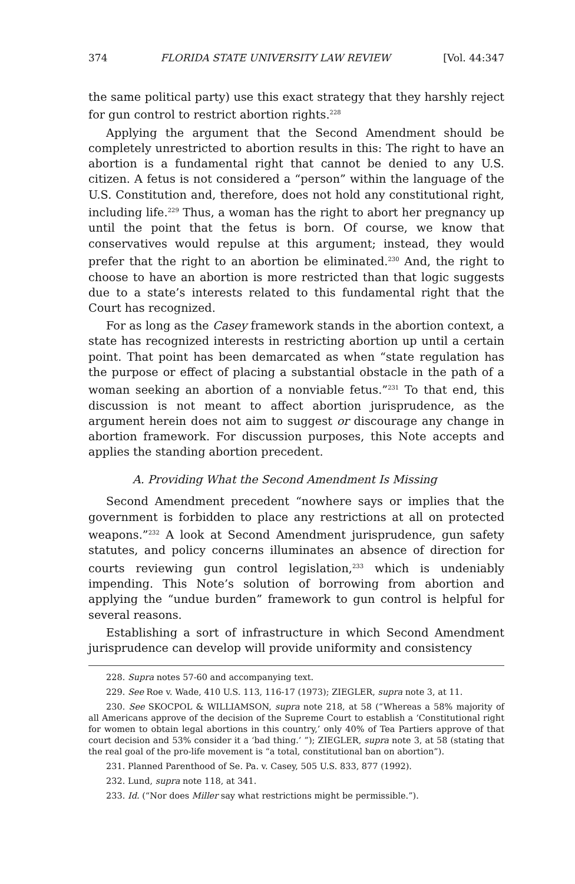374 FLORIDA STATE UNIVERSITY LAW REVIEW [Vol. 44:347
the same political party) use this exact strategy that they harshly reject for gun control to restrict abortion rights.<sup>228</sup>
Applying the argument that the Second Amendment should be completely unrestricted to abortion results in this: The right to have an abortion is a fundamental right that cannot be denied to any U.S. citizen. A fetus is not considered a “person” within the language of the U.S. Constitution and, therefore, does not hold any constitutional right, including life.<sup>229</sup> Thus, a woman has the right to abort her pregnancy up until the point that the fetus is born. Of course, we know that conservatives would repulse at this argument; instead, they would prefer that the right to an abortion be eliminated.<sup>230</sup> And, the right to choose to have an abortion is more restricted than that logic suggests due to a state’s interests related to this fundamental right that the Court has recognized.
For as long as the Casey framework stands in the abortion context, a state has recognized interests in restricting abortion up until a certain point. That point has been demarcated as when “state regulation has the purpose or effect of placing a substantial obstacle in the path of a woman seeking an abortion of a nonviable fetus.”<sup>231</sup> To that end, this discussion is not meant to affect abortion jurisprudence, as the argument herein does not aim to suggest or discourage any change in abortion framework. For discussion purposes, this Note accepts and applies the standing abortion precedent.
A. Providing What the Second Amendment Is Missing
Second Amendment precedent “nowhere says or implies that the government is forbidden to place any restrictions at all on protected weapons.”<sup>232</sup> A look at Second Amendment jurisprudence, gun safety statutes, and policy concerns illuminates an absence of direction for courts reviewing gun control legislation,<sup>233</sup> which is undeniably impending. This Note’s solution of borrowing from abortion and applying the “undue burden” framework to gun control is helpful for several reasons.
Establishing a sort of infrastructure in which Second Amendment jurisprudence can develop will provide uniformity and consistency
228. Supra notes 57-60 and accompanying text.
229. See Roe v. Wade, 410 U.S. 113, 116-17 (1973); ZIEGLER, supra note 3, at 11.
230. See SKOCPOL & WILLIAMSON, supra note 218, at 58 (“Whereas a 58% majority of all Americans approve of the decision of the Supreme Court to establish a ‘Constitutional right for women to obtain legal abortions in this country,’ only 40% of Tea Partiers approve of that court decision and 53% consider it a ‘bad thing.’ ”); ZIEGLER, supra note 3, at 58 (stating that the real goal of the pro-life movement is “a total, constitutional ban on abortion”).
231. Planned Parenthood of Se. Pa. v. Casey, 505 U.S. 833, 877 (1992).
232. Lund, supra note 118, at 341.
233. Id. (“Nor does Miller say what restrictions might be permissible.”).